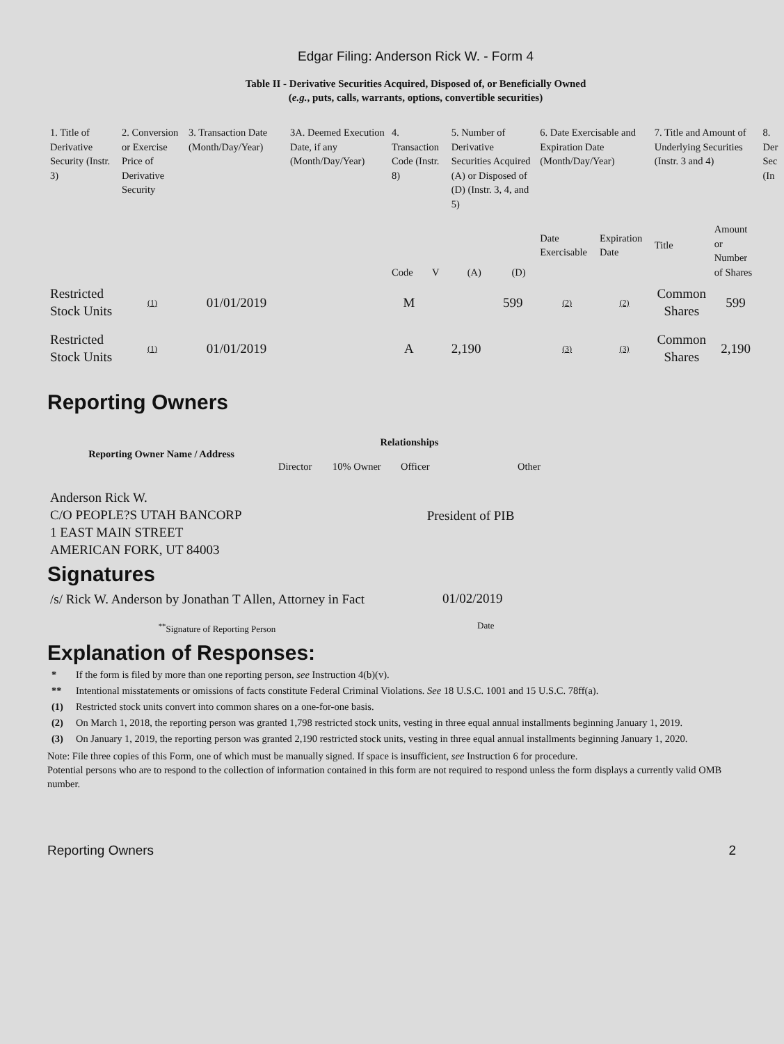Edgar Filing: Anderson Rick W. - Form 4
Table II - Derivative Securities Acquired, Disposed of, or Beneficially Owned
(e.g., puts, calls, warrants, options, convertible securities)
| 1. Title of Derivative Security (Instr. 3) | 2. Conversion or Exercise Price of Derivative Security | 3. Transaction Date (Month/Day/Year) | 3A. Deemed Execution Date, if any (Month/Day/Year) | 4. Transaction Code (Instr. 8) | | 5. Number of Derivative Securities Acquired (A) or Disposed of (D) (Instr. 3, 4, and 5) | | 6. Date Exercisable and Expiration Date (Month/Day/Year) | | 7. Title and Amount of Underlying Securities (Instr. 3 and 4) | | 8. Der Sec (In |
| --- | --- | --- | --- | --- | --- | --- | --- | --- | --- | --- | --- | --- |
| | | | | Code | V | (A) | (D) | Date Exercisable | Expiration Date | Title | Amount or Number of Shares | |
| Restricted Stock Units | (1) | 01/01/2019 | | M | | | 599 | (2) | (2) | Common Shares | 599 | |
| Restricted Stock Units | (1) | 01/01/2019 | | A | | 2,190 | | (3) | (3) | Common Shares | 2,190 | |
Reporting Owners
| Reporting Owner Name / Address | Relationships | | | |
| --- | --- | --- | --- | --- |
| | Director | 10% Owner | Officer | Other |
| Anderson Rick W. C/O PEOPLE?S UTAH BANCORP 1 EAST MAIN STREET AMERICAN FORK, UT 84003 | | | President of PIB | |
Signatures
| /s/ Rick W. Anderson by Jonathan T Allen, Attorney in Fact | 01/02/2019 |
| <sup>**</sup> Signature of Reporting Person | Date |
Explanation of Responses:
* If the form is filed by more than one reporting person, see Instruction 4(b)(v).
** Intentional misstatements or omissions of facts constitute Federal Criminal Violations. See 18 U.S.C. 1001 and 15 U.S.C. 78ff(a).
(1) Restricted stock units convert into common shares on a one-for-one basis.
(2) On March 1, 2018, the reporting person was granted 1,798 restricted stock units, vesting in three equal annual installments beginning January 1, 2019.
(3) On January 1, 2019, the reporting person was granted 2,190 restricted stock units, vesting in three equal annual installments beginning January 1, 2020.
Note: File three copies of this Form, one of which must be manually signed. If space is insufficient, see Instruction 6 for procedure.
Potential persons who are to respond to the collection of information contained in this form are not required to respond unless the form displays a currently valid OMB number.
Reporting Owners 2